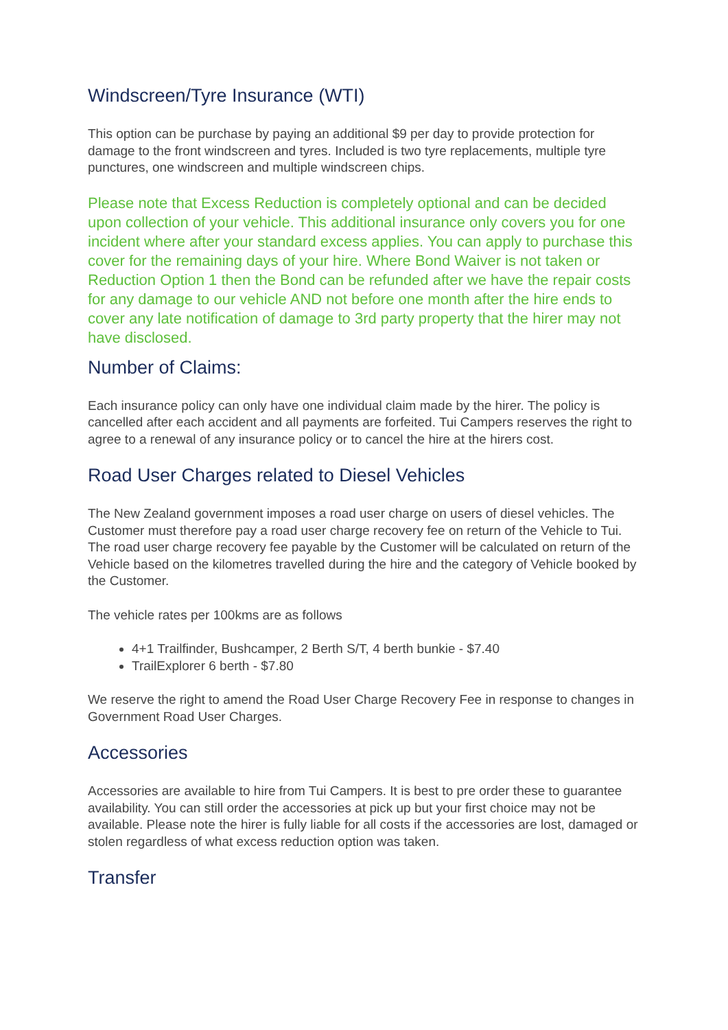Windscreen/Tyre Insurance (WTI)
This option can be purchase by paying an additional $9 per day to provide protection for damage to the front windscreen and tyres. Included is two tyre replacements, multiple tyre punctures, one windscreen and multiple windscreen chips.
Please note that Excess Reduction is completely optional and can be decided upon collection of your vehicle. This additional insurance only covers you for one incident where after your standard excess applies. You can apply to purchase this cover for the remaining days of your hire. Where Bond Waiver is not taken or Reduction Option 1 then the Bond can be refunded after we have the repair costs for any damage to our vehicle AND not before one month after the hire ends to cover any late notification of damage to 3rd party property that the hirer may not have disclosed.
Number of Claims:
Each insurance policy can only have one individual claim made by the hirer. The policy is cancelled after each accident and all payments are forfeited. Tui Campers reserves the right to agree to a renewal of any insurance policy or to cancel the hire at the hirers cost.
Road User Charges related to Diesel Vehicles
The New Zealand government imposes a road user charge on users of diesel vehicles. The Customer must therefore pay a road user charge recovery fee on return of the Vehicle to Tui. The road user charge recovery fee payable by the Customer will be calculated on return of the Vehicle based on the kilometres travelled during the hire and the category of Vehicle booked by the Customer.
The vehicle rates per 100kms are as follows
4+1 Trailfinder, Bushcamper, 2 Berth S/T, 4 berth bunkie - $7.40
TrailExplorer 6 berth - $7.80
We reserve the right to amend the Road User Charge Recovery Fee in response to changes in Government Road User Charges.
Accessories
Accessories are available to hire from Tui Campers. It is best to pre order these to guarantee availability. You can still order the accessories at pick up but your first choice may not be available. Please note the hirer is fully liable for all costs if the accessories are lost, damaged or stolen regardless of what excess reduction option was taken.
Transfer